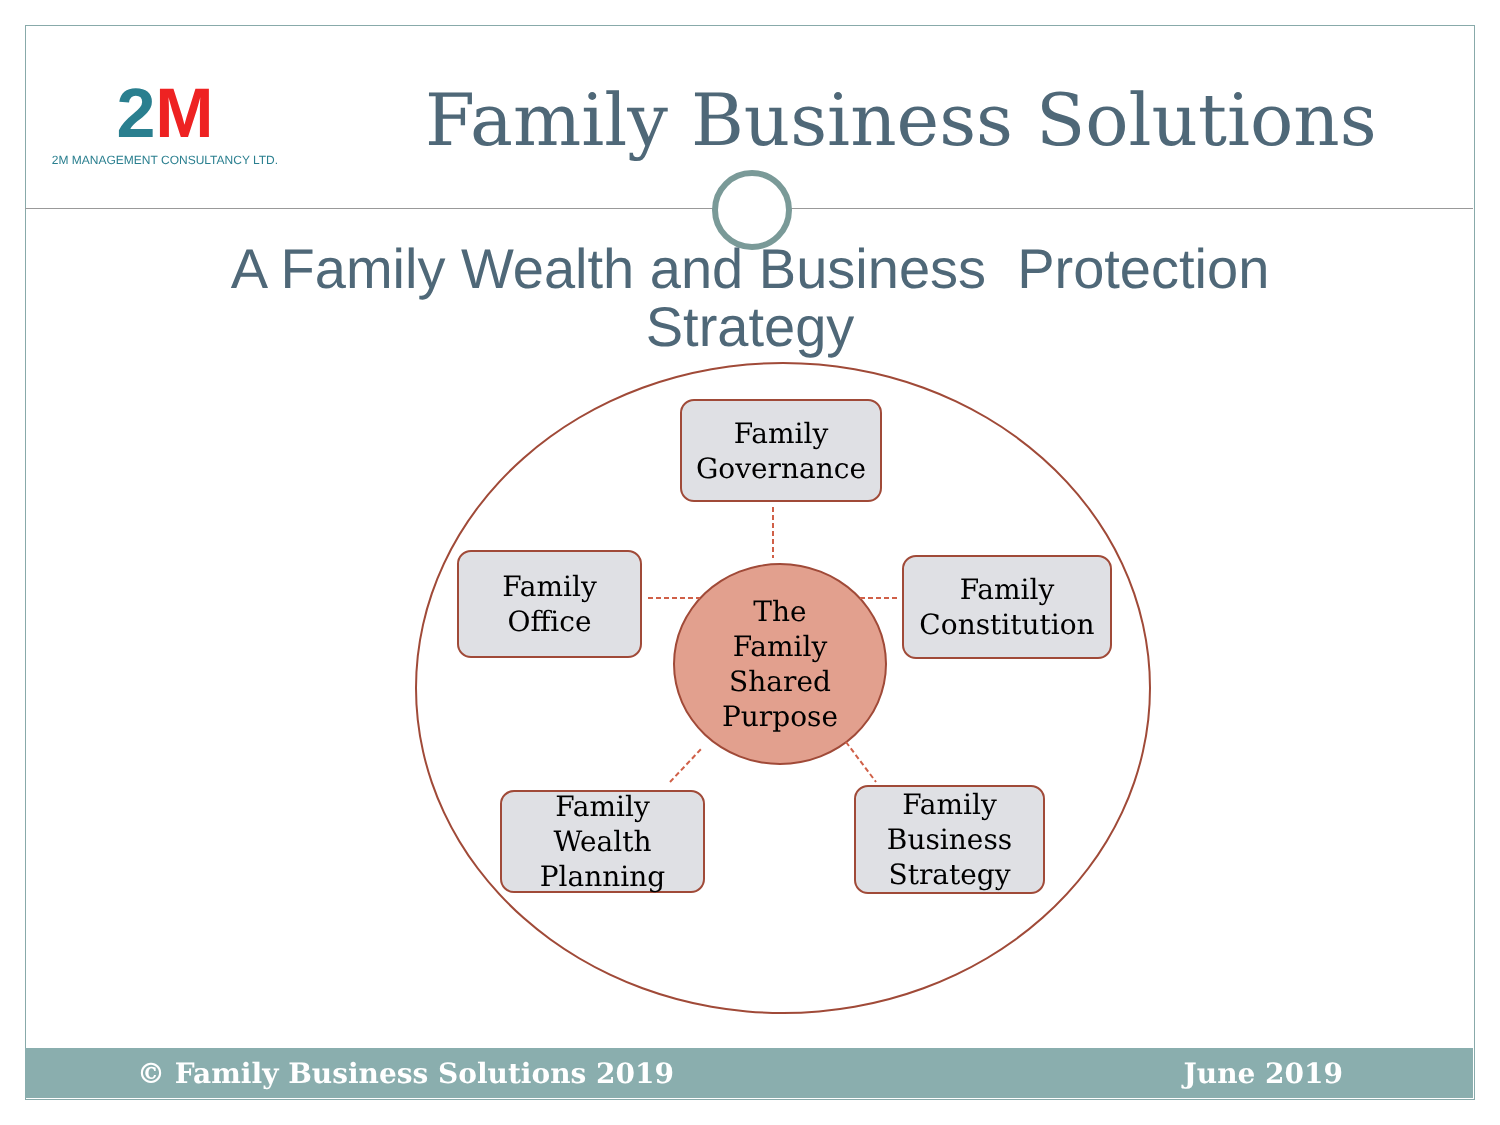2M
2M MANAGEMENT CONSULTANCY LTD.
Family Business Solutions
A Family Wealth and Business Protection
Strategy
Family
Governance
Family
Office
The
Family
Shared
Purpose
Family
Constitution
Family
Wealth
Planning
Family
Business
Strategy
© Family Business Solutions 2019 June 2019